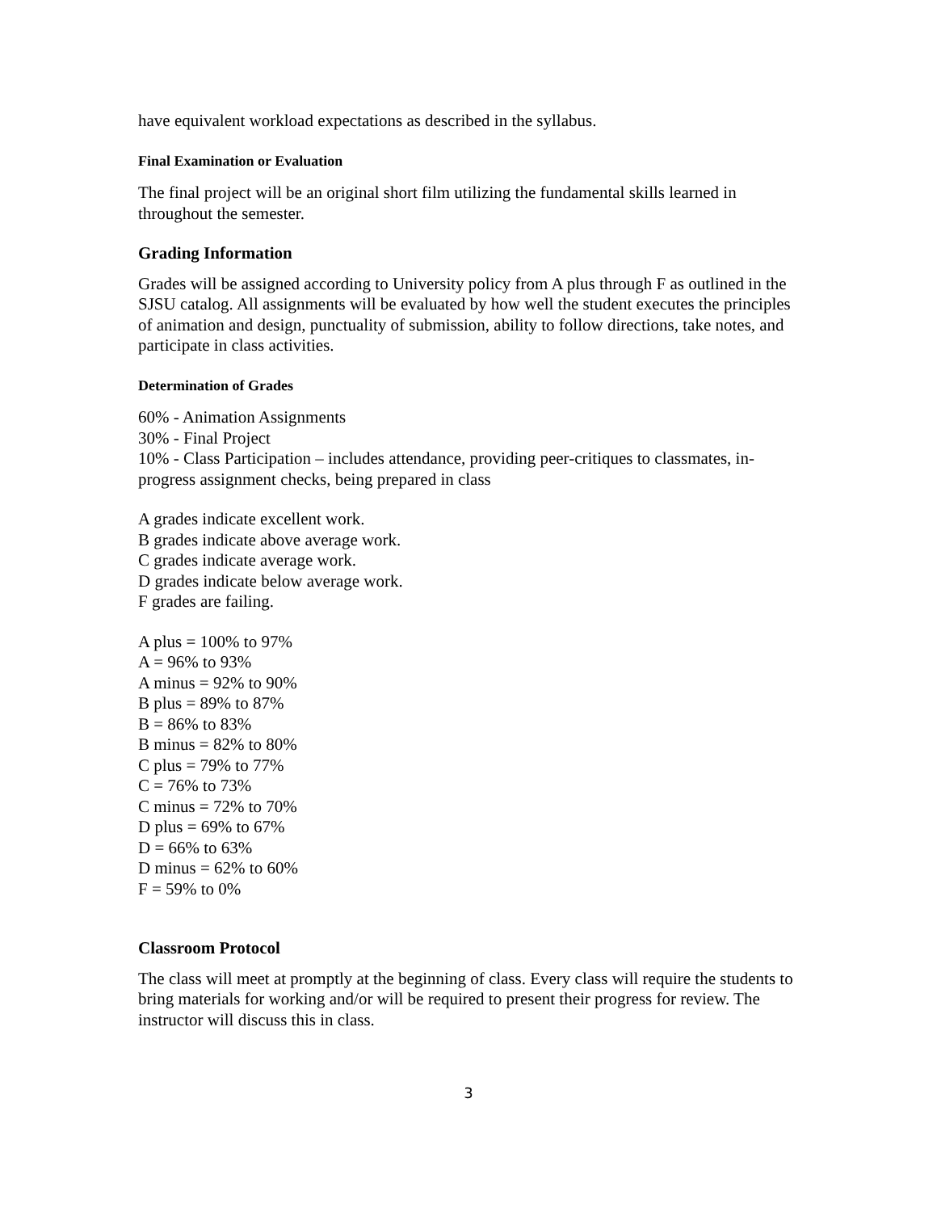have equivalent workload expectations as described in the syllabus.
Final Examination or Evaluation
The final project will be an original short film utilizing the fundamental skills learned in throughout the semester.
Grading Information
Grades will be assigned according to University policy from A plus through F as outlined in the SJSU catalog. All assignments will be evaluated by how well the student executes the principles of animation and design, punctuality of submission, ability to follow directions, take notes, and participate in class activities.
Determination of Grades
60% - Animation Assignments
30% - Final Project
10% - Class Participation – includes attendance, providing peer-critiques to classmates, in-progress assignment checks, being prepared in class
A grades indicate excellent work.
B grades indicate above average work.
C grades indicate average work.
D grades indicate below average work.
F grades are failing.
A plus = 100% to 97%
A = 96% to 93%
A minus = 92% to 90%
B plus = 89% to 87%
B = 86% to 83%
B minus = 82% to 80%
C plus = 79% to 77%
C = 76% to 73%
C minus = 72% to 70%
D plus = 69% to 67%
D = 66% to 63%
D minus = 62% to 60%
F = 59% to 0%
Classroom Protocol
The class will meet at promptly at the beginning of class. Every class will require the students to bring materials for working and/or will be required to present their progress for review. The instructor will discuss this in class.
3